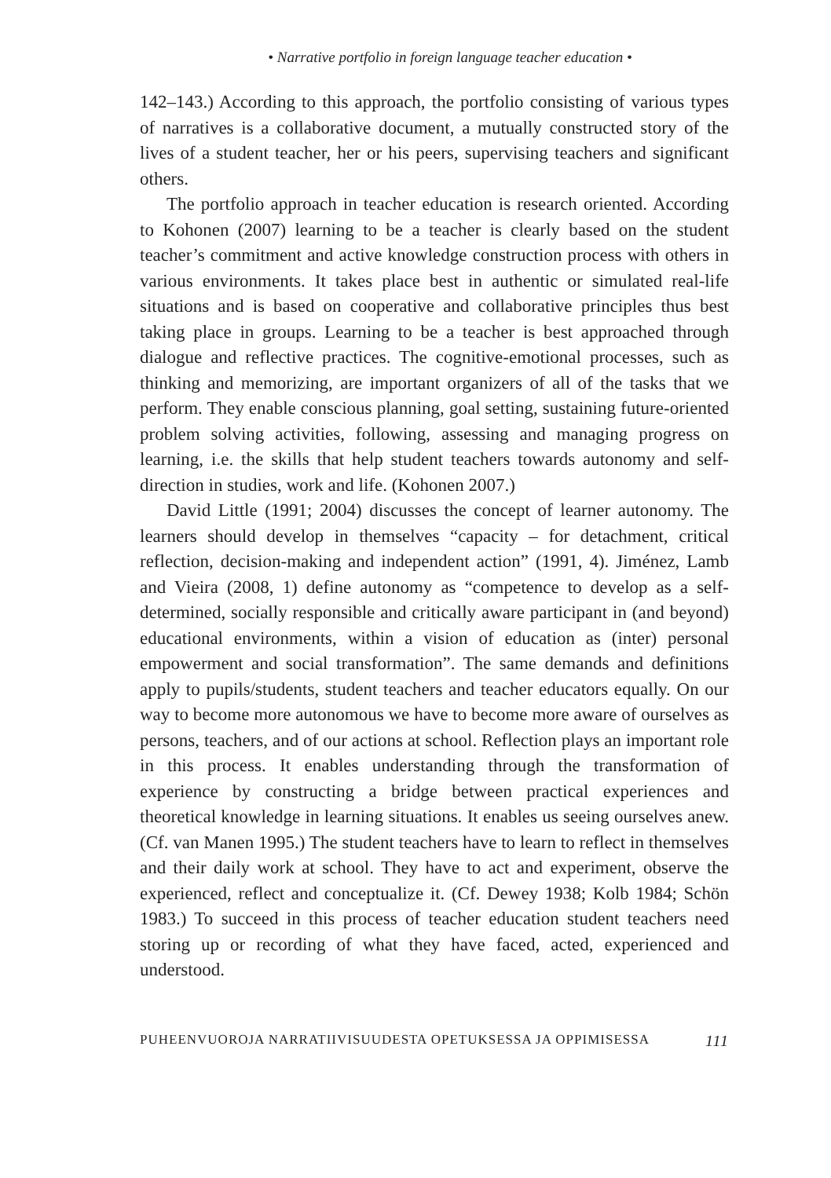• Narrative portfolio in foreign language teacher education •
142–143.) According to this approach, the portfolio consisting of various types of narratives is a collaborative document, a mutually constructed story of the lives of a student teacher, her or his peers, supervising teachers and significant others.
The portfolio approach in teacher education is research oriented. According to Kohonen (2007) learning to be a teacher is clearly based on the student teacher’s commitment and active knowledge construction process with others in various environments. It takes place best in authentic or simulated real-life situations and is based on cooperative and collaborative principles thus best taking place in groups. Learning to be a teacher is best approached through dialogue and reflective practices. The cognitive-emotional processes, such as thinking and memorizing, are important organizers of all of the tasks that we perform. They enable conscious planning, goal setting, sustaining future-oriented problem solving activities, following, assessing and managing progress on learning, i.e. the skills that help student teachers towards autonomy and self-direction in studies, work and life. (Kohonen 2007.)
David Little (1991; 2004) discusses the concept of learner autonomy. The learners should develop in themselves “capacity – for detachment, critical reflection, decision-making and independent action” (1991, 4). Jiménez, Lamb and Vieira (2008, 1) define autonomy as “competence to develop as a self-determined, socially responsible and critically aware participant in (and beyond) educational environments, within a vision of education as (inter) personal empowerment and social transformation”. The same demands and definitions apply to pupils/students, student teachers and teacher educators equally. On our way to become more autonomous we have to become more aware of ourselves as persons, teachers, and of our actions at school. Reflection plays an important role in this process. It enables understanding through the transformation of experience by constructing a bridge between practical experiences and theoretical knowledge in learning situations. It enables us seeing ourselves anew. (Cf. van Manen 1995.) The student teachers have to learn to reflect in themselves and their daily work at school. They have to act and experiment, observe the experienced, reflect and conceptualize it. (Cf. Dewey 1938; Kolb 1984; Schön 1983.) To succeed in this process of teacher education student teachers need storing up or recording of what they have faced, acted, experienced and understood.
PUHEENVUOROJA NARRATIIVISUUDESTA OPETUKSESSA JA OPPIMISESSA 111